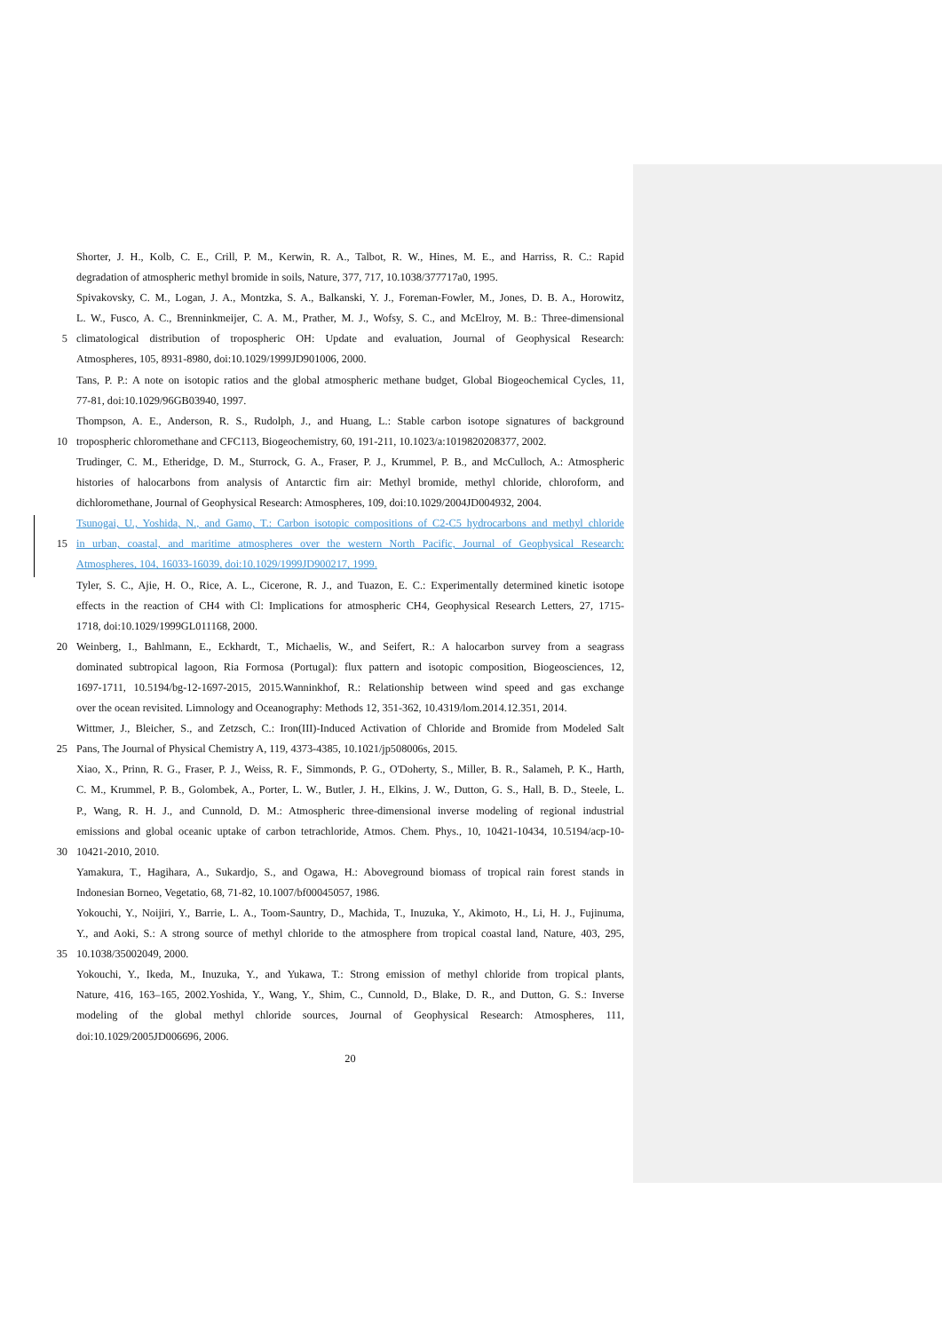Shorter, J. H., Kolb, C. E., Crill, P. M., Kerwin, R. A., Talbot, R. W., Hines, M. E., and Harriss, R. C.: Rapid
degradation of atmospheric methyl bromide in soils, Nature, 377, 717, 10.1038/377717a0, 1995.
Spivakovsky, C. M., Logan, J. A., Montzka, S. A., Balkanski, Y. J., Foreman-Fowler, M., Jones, D. B. A., Horowitz,
L. W., Fusco, A. C., Brenninkmeijer, C. A. M., Prather, M. J., Wofsy, S. C., and McElroy, M. B.: Three-dimensional
5 climatological distribution of tropospheric OH: Update and evaluation, Journal of Geophysical Research:
Atmospheres, 105, 8931-8980, doi:10.1029/1999JD901006, 2000.
Tans, P. P.: A note on isotopic ratios and the global atmospheric methane budget, Global Biogeochemical Cycles, 11,
77-81, doi:10.1029/96GB03940, 1997.
Thompson, A. E., Anderson, R. S., Rudolph, J., and Huang, L.: Stable carbon isotope signatures of background
10 tropospheric chloromethane and CFC113, Biogeochemistry, 60, 191-211, 10.1023/a:1019820208377, 2002.
Trudinger, C. M., Etheridge, D. M., Sturrock, G. A., Fraser, P. J., Krummel, P. B., and McCulloch, A.: Atmospheric
histories of halocarbons from analysis of Antarctic firn air: Methyl bromide, methyl chloride, chloroform, and
dichloromethane, Journal of Geophysical Research: Atmospheres, 109, doi:10.1029/2004JD004932, 2004.
Tsunogai, U., Yoshida, N., and Gamo, T.: Carbon isotopic compositions of C2-C5 hydrocarbons and methyl chloride
15 in urban, coastal, and maritime atmospheres over the western North Pacific, Journal of Geophysical Research:
Atmospheres, 104, 16033-16039, doi:10.1029/1999JD900217, 1999.
Tyler, S. C., Ajie, H. O., Rice, A. L., Cicerone, R. J., and Tuazon, E. C.: Experimentally determined kinetic isotope
effects in the reaction of CH4 with Cl: Implications for atmospheric CH4, Geophysical Research Letters, 27, 1715-
1718, doi:10.1029/1999GL011168, 2000.
20 Weinberg, I., Bahlmann, E., Eckhardt, T., Michaelis, W., and Seifert, R.: A halocarbon survey from a seagrass
dominated subtropical lagoon, Ria Formosa (Portugal): flux pattern and isotopic composition, Biogeosciences, 12,
1697-1711, 10.5194/bg-12-1697-2015, 2015.Wanninkhof, R.: Relationship between wind speed and gas exchange
over the ocean revisited. Limnology and Oceanography: Methods 12, 351-362, 10.4319/lom.2014.12.351, 2014.
Wittmer, J., Bleicher, S., and Zetzsch, C.: Iron(III)-Induced Activation of Chloride and Bromide from Modeled Salt
25 Pans, The Journal of Physical Chemistry A, 119, 4373-4385, 10.1021/jp508006s, 2015.
Xiao, X., Prinn, R. G., Fraser, P. J., Weiss, R. F., Simmonds, P. G., O'Doherty, S., Miller, B. R., Salameh, P. K., Harth,
C. M., Krummel, P. B., Golombek, A., Porter, L. W., Butler, J. H., Elkins, J. W., Dutton, G. S., Hall, B. D., Steele, L.
P., Wang, R. H. J., and Cunnold, D. M.: Atmospheric three-dimensional inverse modeling of regional industrial
emissions and global oceanic uptake of carbon tetrachloride, Atmos. Chem. Phys., 10, 10421-10434, 10.5194/acp-10-
30 10421-2010, 2010.
Yamakura, T., Hagihara, A., Sukardjo, S., and Ogawa, H.: Aboveground biomass of tropical rain forest stands in
Indonesian Borneo, Vegetatio, 68, 71-82, 10.1007/bf00045057, 1986.
Yokouchi, Y., Noijiri, Y., Barrie, L. A., Toom-Sauntry, D., Machida, T., Inuzuka, Y., Akimoto, H., Li, H. J., Fujinuma,
Y., and Aoki, S.: A strong source of methyl chloride to the atmosphere from tropical coastal land, Nature, 403, 295,
35 10.1038/35002049, 2000.
Yokouchi, Y., Ikeda, M., Inuzuka, Y., and Yukawa, T.: Strong emission of methyl chloride from tropical plants,
Nature, 416, 163–165, 2002.Yoshida, Y., Wang, Y., Shim, C., Cunnold, D., Blake, D. R., and Dutton, G. S.: Inverse
modeling of the global methyl chloride sources, Journal of Geophysical Research: Atmospheres, 111,
doi:10.1029/2005JD006696, 2006.
20